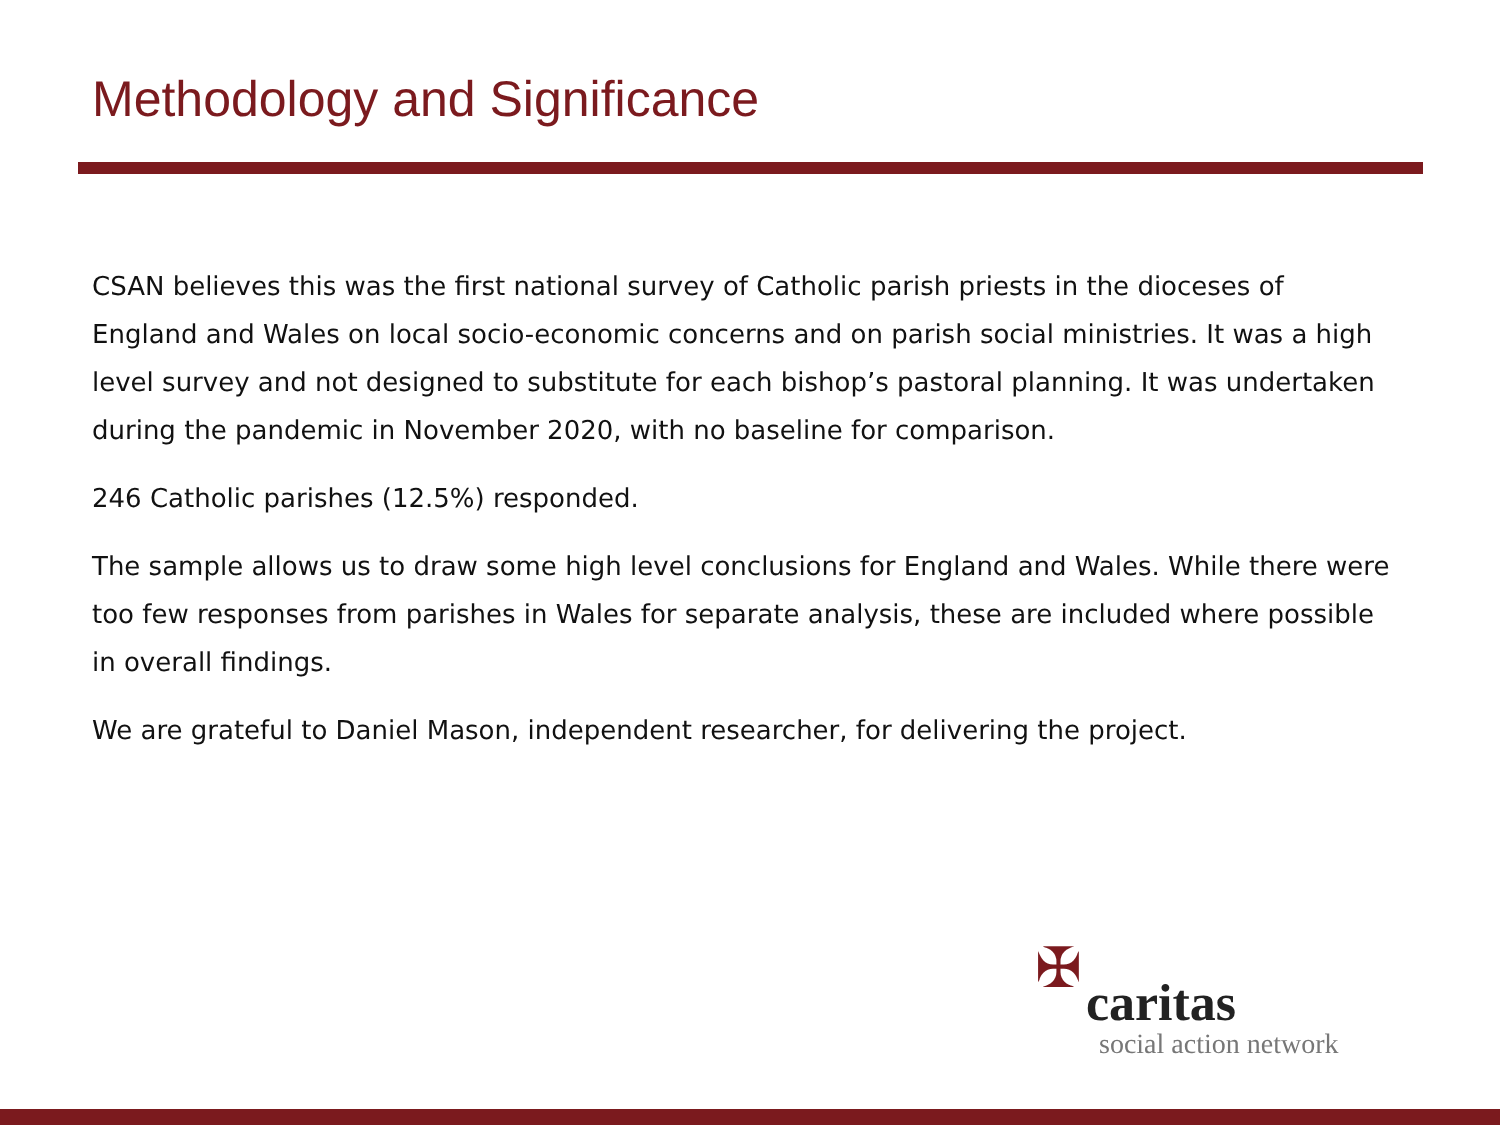Methodology and Significance
CSAN believes this was the first national survey of Catholic parish priests in the dioceses of England and Wales on local socio-economic concerns and on parish social ministries. It was a high level survey and not designed to substitute for each bishop’s pastoral planning. It was undertaken during the pandemic in November 2020, with no baseline for comparison.
246 Catholic parishes (12.5%) responded.
The sample allows us to draw some high level conclusions for England and Wales. While there were too few responses from parishes in Wales for separate analysis, these are included where possible in overall findings.
We are grateful to Daniel Mason, independent researcher, for delivering the project.
✠
caritas
social action network